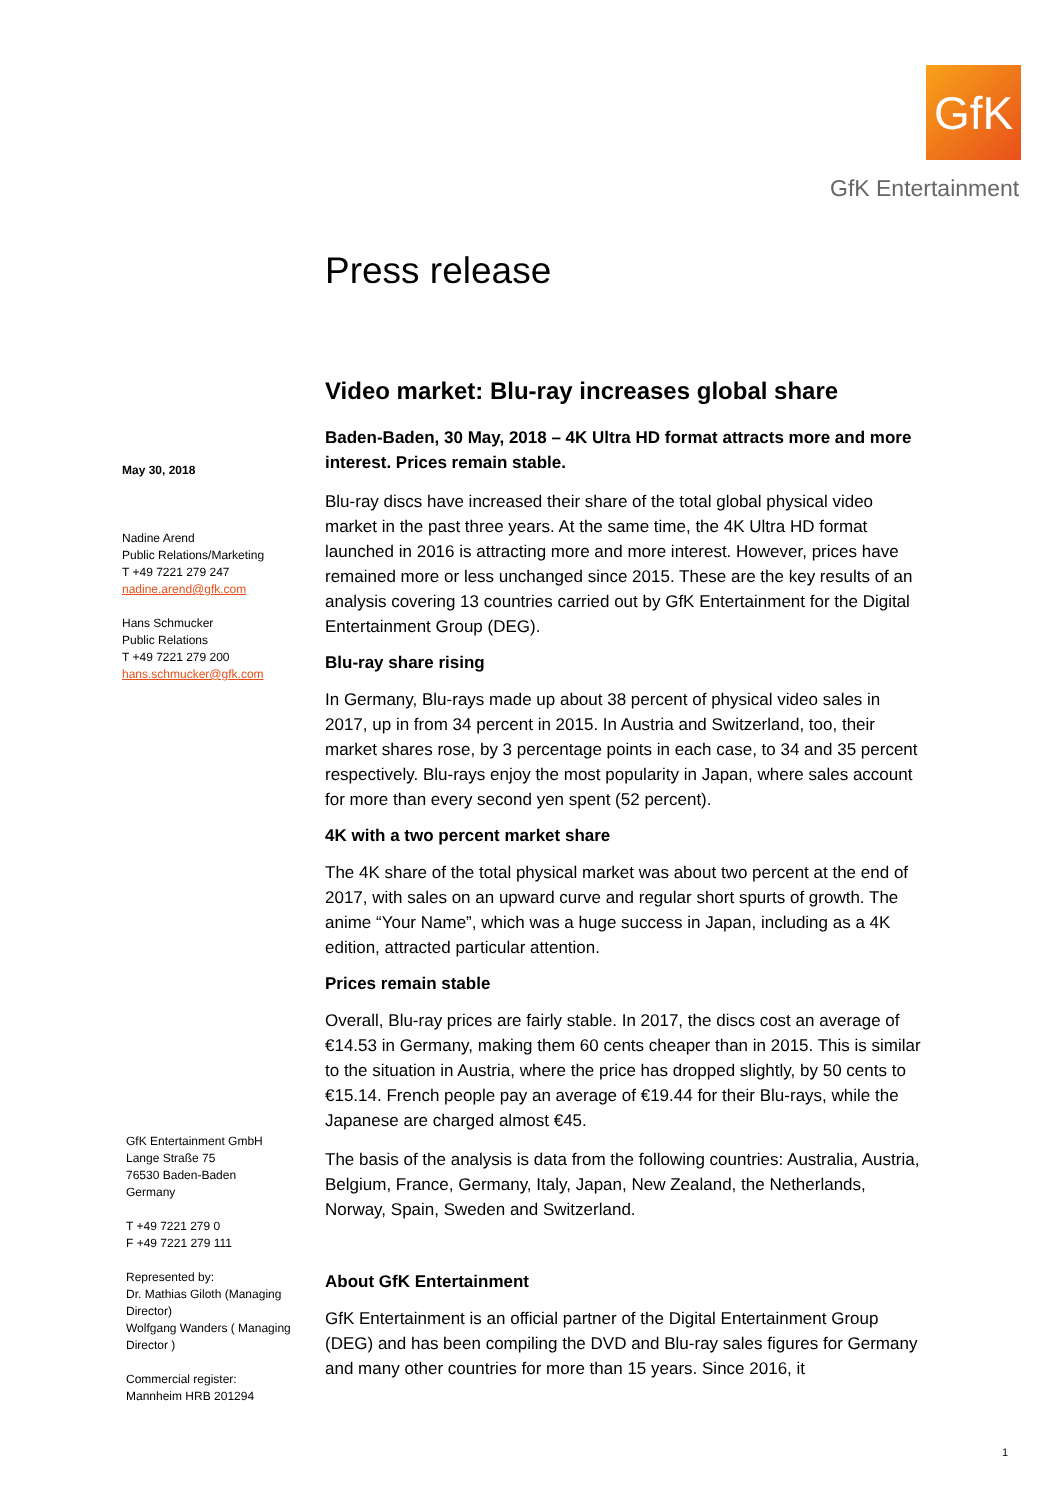GfK
GfK Entertainment
May 30, 2018
Nadine Arend
Public Relations/Marketing
T +49 7221 279 247
nadine.arend@gfk.com
Hans Schmucker
Public Relations
T +49 7221 279 200
hans.schmucker@gfk.com
GfK Entertainment GmbH
Lange Straße 75
76530 Baden-Baden
Germany
T +49 7221 279 0
F +49 7221 279 111
Represented by:
Dr. Mathias Giloth (Managing Director)
Wolfgang Wanders ( Managing Director )
Commercial register:
Mannheim HRB 201294
Press release
Video market: Blu-ray increases global share
Baden-Baden, 30 May, 2018 – 4K Ultra HD format attracts more and more interest. Prices remain stable.
Blu-ray discs have increased their share of the total global physical video market in the past three years. At the same time, the 4K Ultra HD format launched in 2016 is attracting more and more interest. However, prices have remained more or less unchanged since 2015. These are the key results of an analysis covering 13 countries carried out by GfK Entertainment for the Digital Entertainment Group (DEG).
Blu-ray share rising
In Germany, Blu-rays made up about 38 percent of physical video sales in 2017, up in from 34 percent in 2015. In Austria and Switzerland, too, their market shares rose, by 3 percentage points in each case, to 34 and 35 percent respectively. Blu-rays enjoy the most popularity in Japan, where sales account for more than every second yen spent (52 percent).
4K with a two percent market share
The 4K share of the total physical market was about two percent at the end of 2017, with sales on an upward curve and regular short spurts of growth. The anime “Your Name”, which was a huge success in Japan, including as a 4K edition, attracted particular attention.
Prices remain stable
Overall, Blu-ray prices are fairly stable. In 2017, the discs cost an average of €14.53 in Germany, making them 60 cents cheaper than in 2015. This is similar to the situation in Austria, where the price has dropped slightly, by 50 cents to €15.14. French people pay an average of €19.44 for their Blu-rays, while the Japanese are charged almost €45.
The basis of the analysis is data from the following countries: Australia, Austria, Belgium, France, Germany, Italy, Japan, New Zealand, the Netherlands, Norway, Spain, Sweden and Switzerland.
About GfK Entertainment
GfK Entertainment is an official partner of the Digital Entertainment Group (DEG) and has been compiling the DVD and Blu-ray sales figures for Germany and many other countries for more than 15 years. Since 2016, it
1